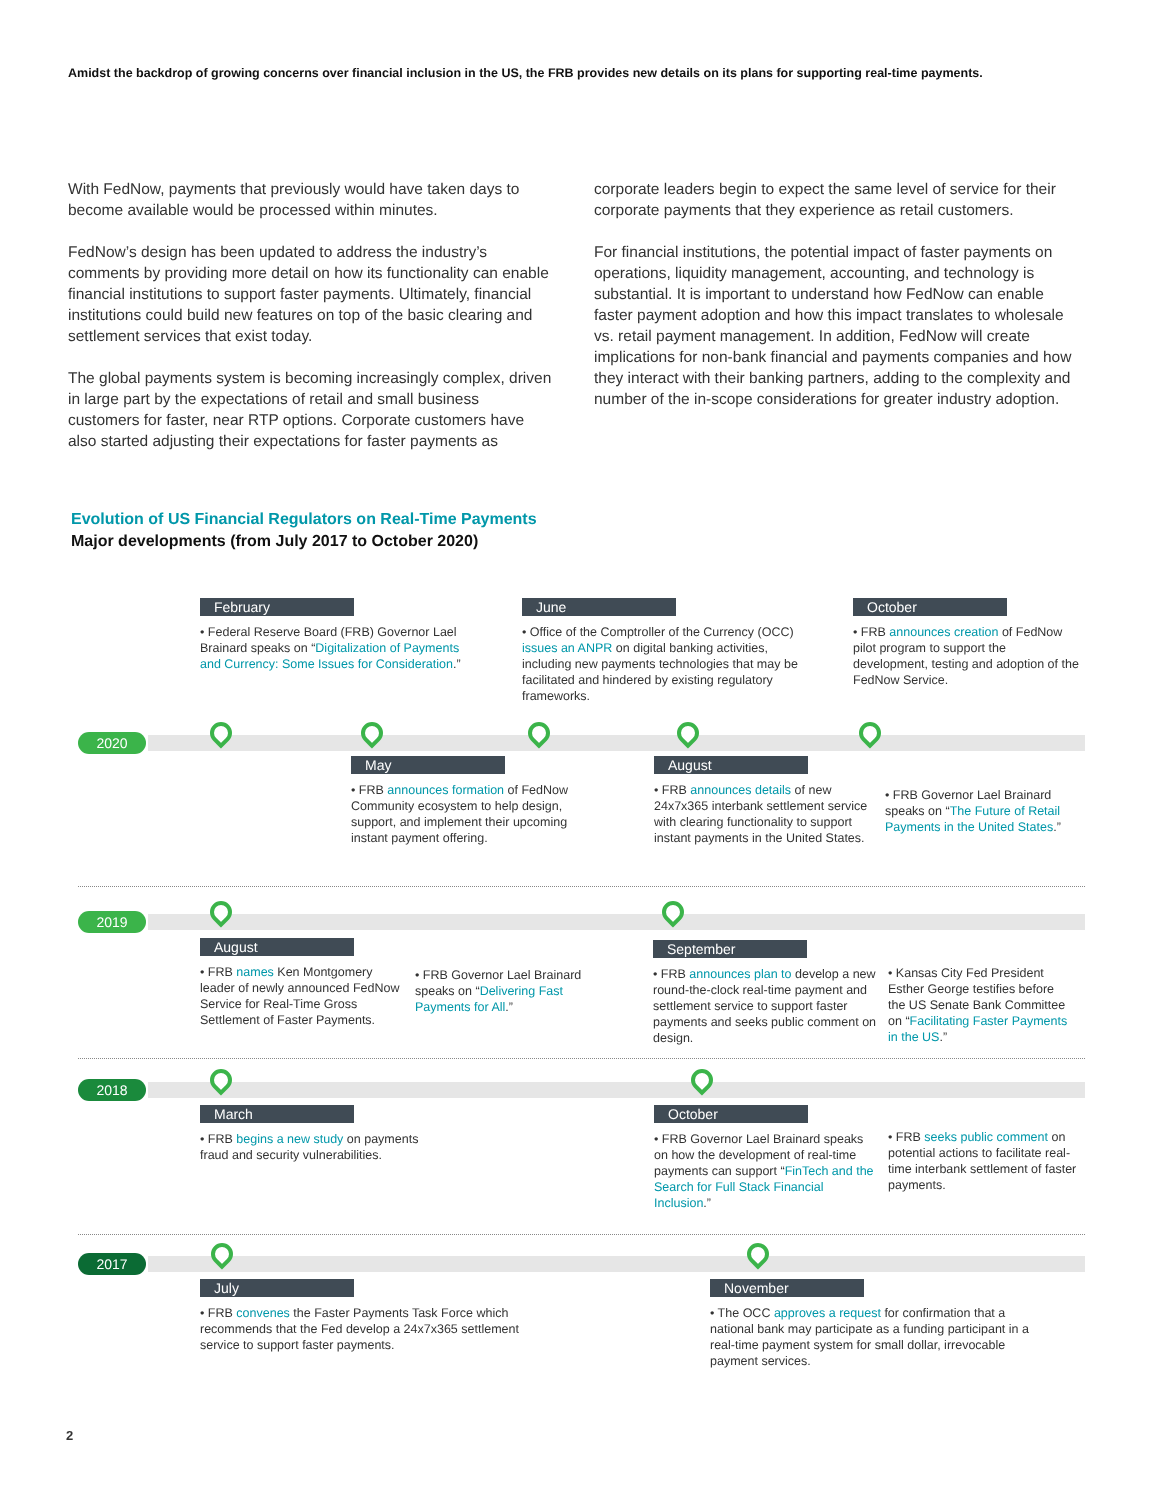Amidst the backdrop of growing concerns over financial inclusion in the US, the FRB provides new details on its plans for supporting real-time payments.
With FedNow, payments that previously would have taken days to become available would be processed within minutes.
FedNow’s design has been updated to address the industry’s comments by providing more detail on how its functionality can enable financial institutions to support faster payments. Ultimately, financial institutions could build new features on top of the basic clearing and settlement services that exist today.
The global payments system is becoming increasingly complex, driven in large part by the expectations of retail and small business customers for faster, near RTP options. Corporate customers have also started adjusting their expectations for faster payments as
corporate leaders begin to expect the same level of service for their corporate payments that they experience as retail customers.
For financial institutions, the potential impact of faster payments on operations, liquidity management, accounting, and technology is substantial. It is important to understand how FedNow can enable faster payment adoption and how this impact translates to wholesale vs. retail payment management. In addition, FedNow will create implications for non-bank financial and payments companies and how they interact with their banking partners, adding to the complexity and number of the in-scope considerations for greater industry adoption.
Evolution of US Financial Regulators on Real-Time Payments
Major developments (from July 2017 to October 2020)
February
• Federal Reserve Board (FRB) Governor Lael Brainard speaks on “Digitalization of Payments and Currency: Some Issues for Consideration.”
June
• Office of the Comptroller of the Currency (OCC) issues an ANPR on digital banking activities, including new payments technologies that may be facilitated and hindered by existing regulatory frameworks.
October
• FRB announces creation of FedNow pilot program to support the development, testing and adoption of the FedNow Service.
2020
May
• FRB announces formation of FedNow Community ecosystem to help design, support, and implement their upcoming instant payment offering.
August
• FRB announces details of new 24x7x365 interbank settlement service with clearing functionality to support instant payments in the United States.
• FRB Governor Lael Brainard speaks on “The Future of Retail Payments in the United States.”
2019
August
• FRB names Ken Montgomery leader of newly announced FedNow Service for Real-Time Gross Settlement of Faster Payments.
• FRB Governor Lael Brainard speaks on “Delivering Fast Payments for All.”
September
• FRB announces plan to develop a new round-the-clock real-time payment and settlement service to support faster payments and seeks public comment on design.
• Kansas City Fed President Esther George testifies before the US Senate Bank Committee on “Facilitating Faster Payments in the US.”
2018
March
• FRB begins a new study on payments fraud and security vulnerabilities.
October
• FRB Governor Lael Brainard speaks on how the development of real-time payments can support “FinTech and the Search for Full Stack Financial Inclusion.”
• FRB seeks public comment on potential actions to facilitate real-time interbank settlement of faster payments.
2017
July
• FRB convenes the Faster Payments Task Force which recommends that the Fed develop a 24x7x365 settlement service to support faster payments.
November
• The OCC approves a request for confirmation that a national bank may participate as a funding participant in a real-time payment system for small dollar, irrevocable payment services.
2